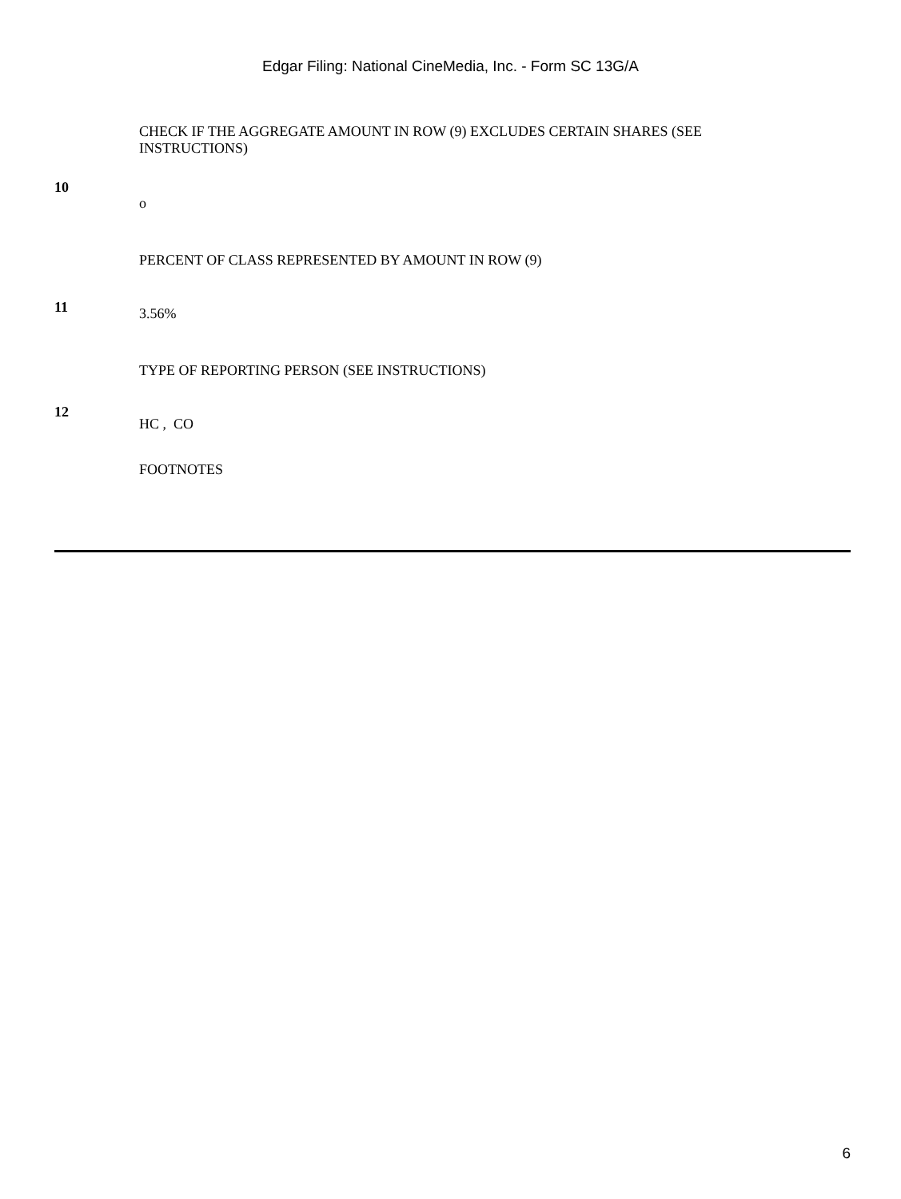Edgar Filing: National CineMedia, Inc. - Form SC 13G/A
| 10 | CHECK IF THE AGGREGATE AMOUNT IN ROW (9) EXCLUDES CERTAIN SHARES (SEE INSTRUCTIONS) o |
| 11 | PERCENT OF CLASS REPRESENTED BY AMOUNT IN ROW (9) 3.56% |
| 12 | TYPE OF REPORTING PERSON (SEE INSTRUCTIONS) HC , CO |
| | FOOTNOTES |
6